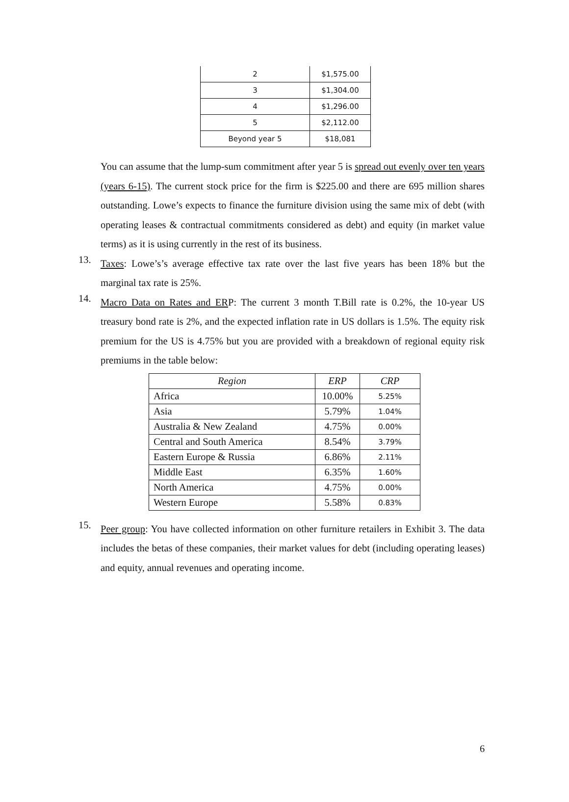| 2 | $1,575.00 |
| 3 | $1,304.00 |
| 4 | $1,296.00 |
| 5 | $2,112.00 |
| Beyond year 5 | $18,081 |
You can assume that the lump-sum commitment after year 5 is spread out evenly over ten years (years 6-15). The current stock price for the firm is $225.00 and there are 695 million shares outstanding. Lowe’s expects to finance the furniture division using the same mix of debt (with operating leases & contractual commitments considered as debt) and equity (in market value terms) as it is using currently in the rest of its business.
13.
Taxes: Lowe’s’s average effective tax rate over the last five years has been 18% but the marginal tax rate is 25%.
14.
Macro Data on Rates and ERP: The current 3 month T.Bill rate is 0.2%, the 10-year US treasury bond rate is 2%, and the expected inflation rate in US dollars is 1.5%. The equity risk premium for the US is 4.75% but you are provided with a breakdown of regional equity risk premiums in the table below:
| Region | ERP | CRP |
| --- | --- | --- |
| Africa | 10.00% | 5.25% |
| Asia | 5.79% | 1.04% |
| Australia & New Zealand | 4.75% | 0.00% |
| Central and South America | 8.54% | 3.79% |
| Eastern Europe & Russia | 6.86% | 2.11% |
| Middle East | 6.35% | 1.60% |
| North America | 4.75% | 0.00% |
| Western Europe | 5.58% | 0.83% |
15.
Peer group: You have collected information on other furniture retailers in Exhibit 3. The data includes the betas of these companies, their market values for debt (including operating leases) and equity, annual revenues and operating income.
6